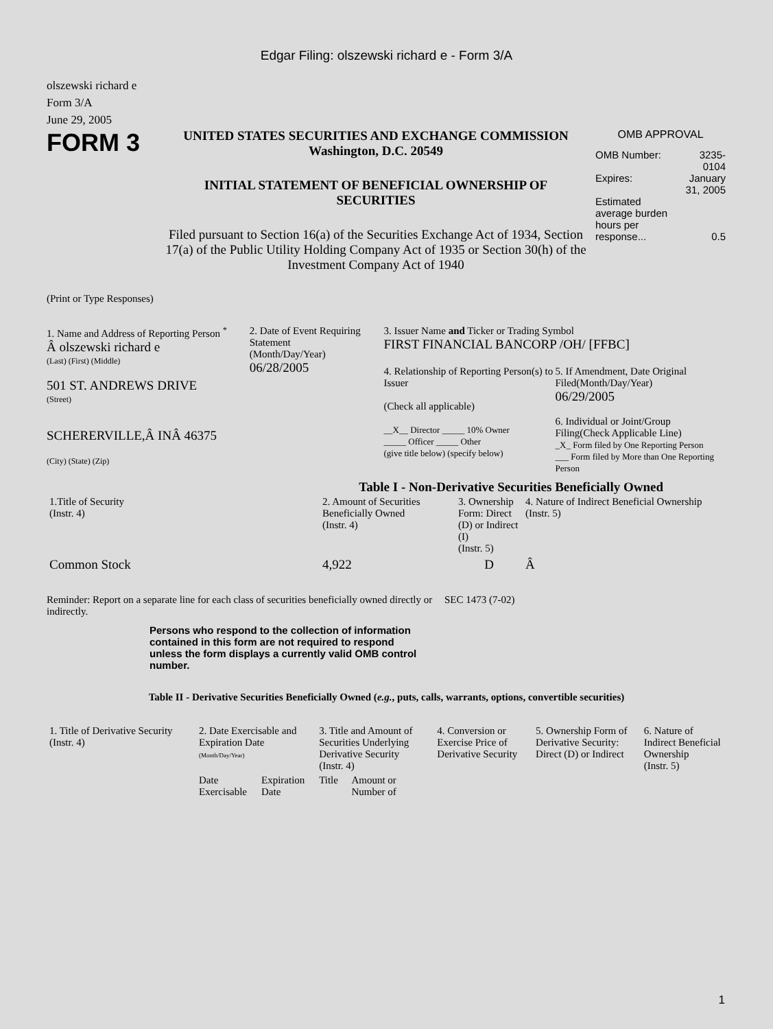Edgar Filing: olszewski richard e - Form 3/A
olszewski richard e
Form 3/A
June 29, 2005
FORM 3
UNITED STATES SECURITIES AND EXCHANGE COMMISSION
Washington, D.C. 20549
INITIAL STATEMENT OF BENEFICIAL OWNERSHIP OF SECURITIES
Filed pursuant to Section 16(a) of the Securities Exchange Act of 1934, Section 17(a) of the Public Utility Holding Company Act of 1935 or Section 30(h) of the Investment Company Act of 1940
OMB APPROVAL
| OMB Number: | 3235-0104 |
| Expires: | January 31, 2005 |
| Estimated average burden hours per response... | 0.5 |
(Print or Type Responses)
1. Name and Address of Reporting Person <sup>*</sup>
Â olszewski richard e
(Last) (First) (Middle)
501 ST. ANDREWS DRIVE
(Street)
SCHERERVILLE,Â INÂ 46375
(City) (State) (Zip)
2. Date of Event Requiring Statement
(Month/Day/Year)
06/28/2005
3. Issuer Name and Ticker or Trading Symbol
FIRST FINANCIAL BANCORP /OH/ [FFBC]
4. Relationship of Reporting Person(s) to Issuer
(Check all applicable)
__X__ Director _____ 10% Owner
_____ Officer _____ Other
(give title below) (specify below)
5. If Amendment, Date Original Filed(Month/Day/Year)
06/29/2005
6. Individual or Joint/Group Filing(Check Applicable Line)
_X_ Form filed by One Reporting Person
___ Form filed by More than One Reporting Person
Table I - Non-Derivative Securities Beneficially Owned
| 1.Title of Security (Instr. 4) | 2. Amount of Securities Beneficially Owned (Instr. 4) | 3. Ownership Form: Direct (D) or Indirect (I) (Instr. 5) | 4. Nature of Indirect Beneficial Ownership (Instr. 5) |
| --- | --- | --- | --- |
| Common Stock | 4,922 | D | Â |
Reminder: Report on a separate line for each class of securities beneficially owned directly or indirectly.
SEC 1473 (7-02)
Persons who respond to the collection of information contained in this form are not required to respond unless the form displays a currently valid OMB control number.
Table II - Derivative Securities Beneficially Owned (e.g., puts, calls, warrants, options, convertible securities)
| 1. Title of Derivative Security (Instr. 4) | 2. Date Exercisable and Expiration Date (Month/Day/Year) | | 3. Title and Amount of Securities Underlying Derivative Security (Instr. 4) | | 4. Conversion or Exercise Price of Derivative Security | 5. Ownership Form of Derivative Security: Direct (D) or Indirect | 6. Nature of Indirect Beneficial Ownership (Instr. 5) |
| --- | --- | --- | --- | --- | --- | --- | --- |
| | Date Exercisable | Expiration Date | Title | Amount or Number of | | | |
1